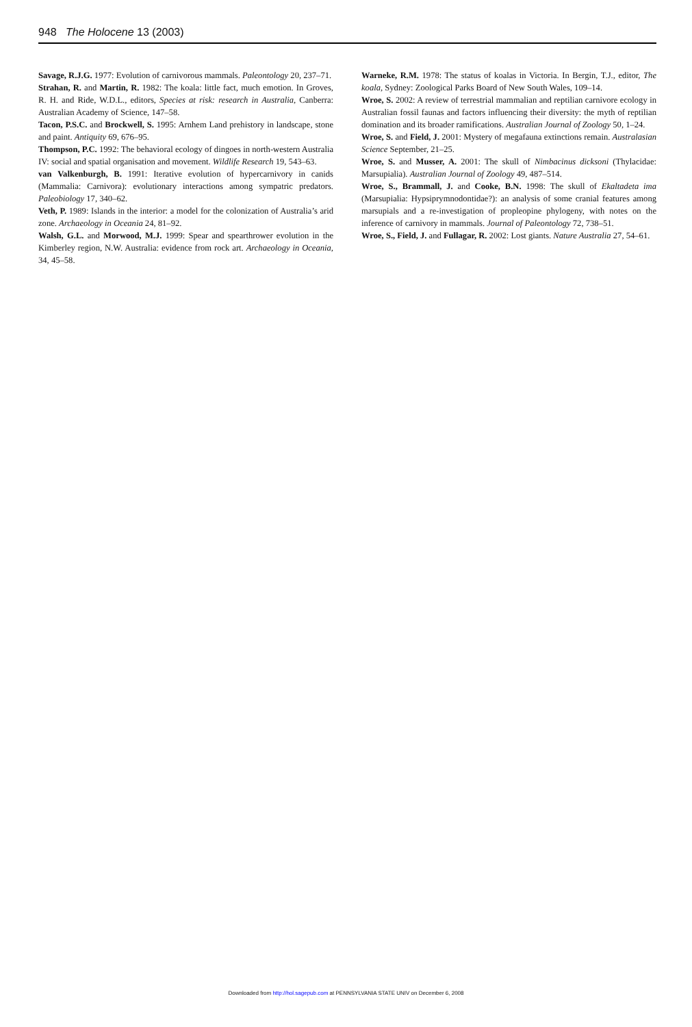948 The Holocene 13 (2003)
Savage, R.J.G. 1977: Evolution of carnivorous mammals. Paleontology 20, 237–71.
Strahan, R. and Martin, R. 1982: The koala: little fact, much emotion. In Groves, R. H. and Ride, W.D.L., editors, Species at risk: research in Australia, Canberra: Australian Academy of Science, 147–58.
Tacon, P.S.C. and Brockwell, S. 1995: Arnhem Land prehistory in landscape, stone and paint. Antiquity 69, 676–95.
Thompson, P.C. 1992: The behavioral ecology of dingoes in north-western Australia IV: social and spatial organisation and movement. Wildlife Research 19, 543–63.
van Valkenburgh, B. 1991: Iterative evolution of hypercarnivory in canids (Mammalia: Carnivora): evolutionary interactions among sympatric predators. Paleobiology 17, 340–62.
Veth, P. 1989: Islands in the interior: a model for the colonization of Australia’s arid zone. Archaeology in Oceania 24, 81–92.
Walsh, G.L. and Morwood, M.J. 1999: Spear and spearthrower evolution in the Kimberley region, N.W. Australia: evidence from rock art. Archaeology in Oceania, 34, 45–58.
Warneke, R.M. 1978: The status of koalas in Victoria. In Bergin, T.J., editor, The koala, Sydney: Zoological Parks Board of New South Wales, 109–14.
Wroe, S. 2002: A review of terrestrial mammalian and reptilian carnivore ecology in Australian fossil faunas and factors influencing their diversity: the myth of reptilian domination and its broader ramifications. Australian Journal of Zoology 50, 1–24.
Wroe, S. and Field, J. 2001: Mystery of megafauna extinctions remain. Australasian Science September, 21–25.
Wroe, S. and Musser, A. 2001: The skull of Nimbacinus dicksoni (Thylacidae: Marsupialia). Australian Journal of Zoology 49, 487–514.
Wroe, S., Brammall, J. and Cooke, B.N. 1998: The skull of Ekaltadeta ima (Marsupialia: Hypsiprymnodontidae?): an analysis of some cranial features among marsupials and a re-investigation of propleopine phylogeny, with notes on the inference of carnivory in mammals. Journal of Paleontology 72, 738–51.
Wroe, S., Field, J. and Fullagar, R. 2002: Lost giants. Nature Australia 27, 54–61.
Downloaded from http://hol.sagepub.com at PENNSYLVANIA STATE UNIV on December 6, 2008